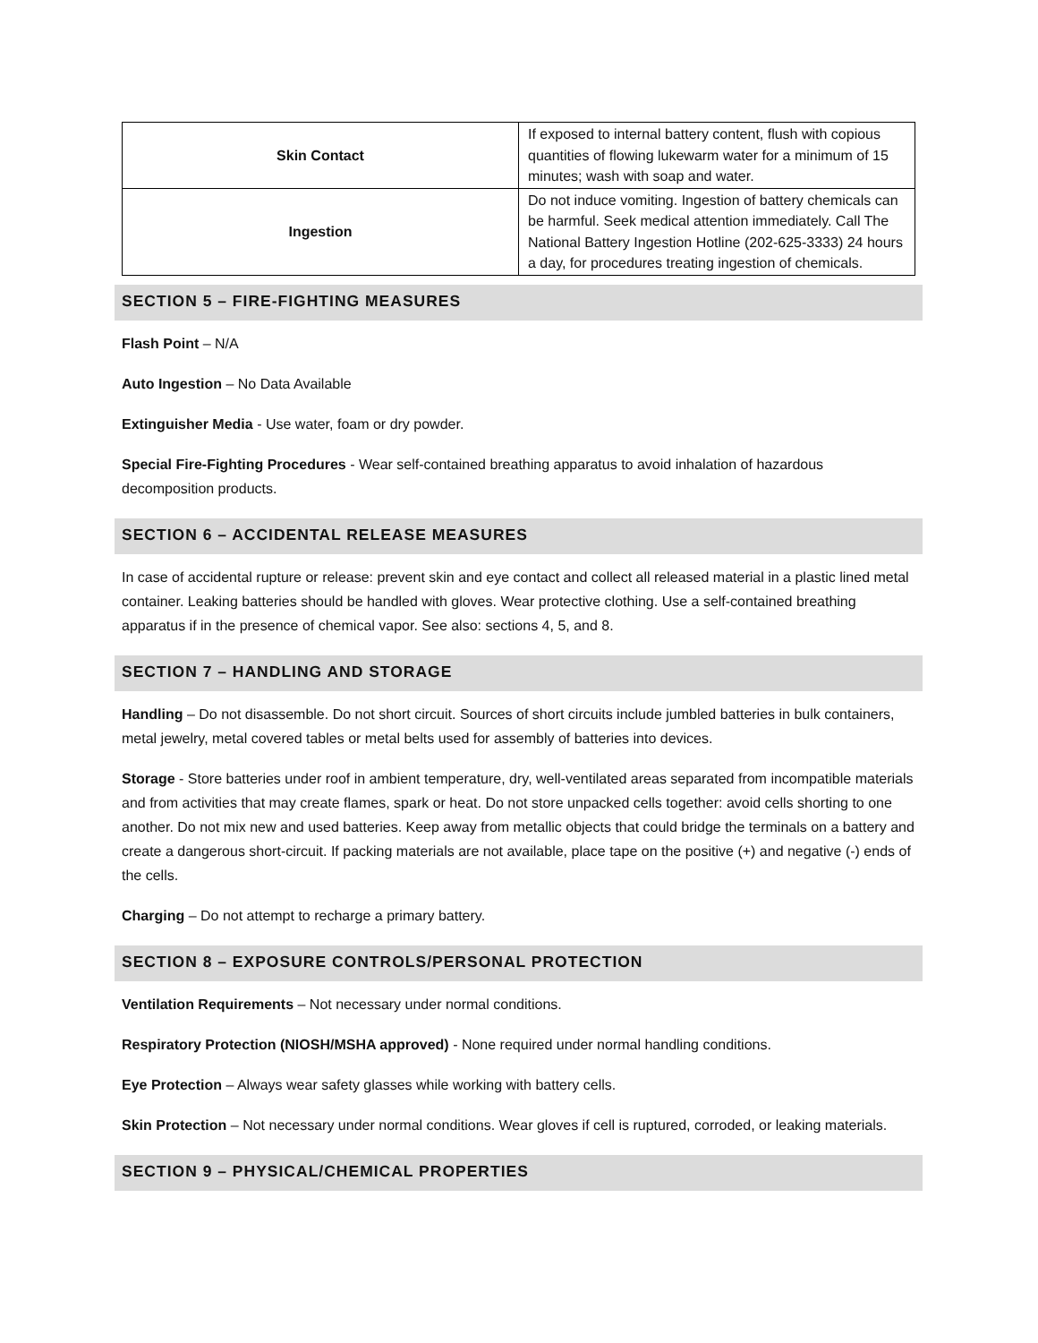| Skin Contact | If exposed to internal battery content, flush with copious quantities of flowing lukewarm water for a minimum of 15 minutes; wash with soap and water. |
| Ingestion | Do not induce vomiting. Ingestion of battery chemicals can be harmful. Seek medical attention immediately. Call The National Battery Ingestion Hotline (202-625-3333) 24 hours a day, for procedures treating ingestion of chemicals. |
SECTION 5 – FIRE-FIGHTING MEASURES
Flash Point – N/A
Auto Ingestion – No Data Available
Extinguisher Media - Use water, foam or dry powder.
Special Fire-Fighting Procedures - Wear self-contained breathing apparatus to avoid inhalation of hazardous decomposition products.
SECTION 6 – ACCIDENTAL RELEASE MEASURES
In case of accidental rupture or release: prevent skin and eye contact and collect all released material in a plastic lined metal container. Leaking batteries should be handled with gloves. Wear protective clothing. Use a self-contained breathing apparatus if in the presence of chemical vapor. See also: sections 4, 5, and 8.
SECTION 7 – HANDLING AND STORAGE
Handling – Do not disassemble. Do not short circuit. Sources of short circuits include jumbled batteries in bulk containers, metal jewelry, metal covered tables or metal belts used for assembly of batteries into devices.
Storage - Store batteries under roof in ambient temperature, dry, well-ventilated areas separated from incompatible materials and from activities that may create flames, spark or heat. Do not store unpacked cells together: avoid cells shorting to one another. Do not mix new and used batteries. Keep away from metallic objects that could bridge the terminals on a battery and create a dangerous short-circuit. If packing materials are not available, place tape on the positive (+) and negative (-) ends of the cells.
Charging – Do not attempt to recharge a primary battery.
SECTION 8 – EXPOSURE CONTROLS/PERSONAL PROTECTION
Ventilation Requirements – Not necessary under normal conditions.
Respiratory Protection (NIOSH/MSHA approved) - None required under normal handling conditions.
Eye Protection – Always wear safety glasses while working with battery cells.
Skin Protection – Not necessary under normal conditions. Wear gloves if cell is ruptured, corroded, or leaking materials.
SECTION 9 – PHYSICAL/CHEMICAL PROPERTIES